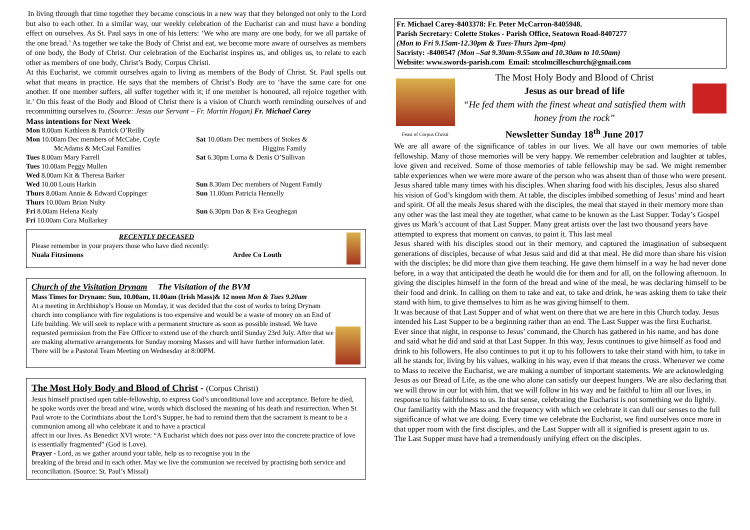In living through that time together they became conscious in a new way that they belonged not only to the Lord but also to each other. In a similar way, our weekly celebration of the Eucharist can and must have a bonding effect on ourselves. As St. Paul says in one of his letters: ‘We who are many are one body, for we all partake of the one bread.’ As together we take the Body of Christ and eat, we become more aware of ourselves as members of one body, the Body of Christ. Our celebration of the Eucharist inspires us, and obliges us, to relate to each other as members of one body, Christ’s Body, Corpus Christi.
At this Eucharist, we commit ourselves again to living as members of the Body of Christ. St. Paul spells out what that means in practice. He says that the members of Christ’s Body are to ‘have the same care for one another. If one member suffers, all suffer together with it; if one member is honoured, all rejoice together with it.’ On this feast of the Body and Blood of Christ there is a vision of Church worth reminding ourselves of and recommitting ourselves to. (Source: Jesus our Servant – Fr. Martin Hogan) Fr. Michael Carey
Mass intentions for Next Week
Mon 8.00am Kathleen & Patrick O’Reilly
Mon 10.00am Dec members of McCabe, Coyle
McAdams & McCaul Families
Tues 8.00am Mary Farrell
Tues 10.00am Peggy Mullen
Wed 8.00am Kit & Theresa Barker
Wed 10.00 Louis Harkin
Thurs 8.00am Annie & Edward Coppinger
Thurs 10.00am Brian Nulty
Fri 8.00am Helena Kealy
Fri 10.00am Cora Mullarkey
Sat 10.00am Dec members of Stokes &
Higgins Family
Sat 6.30pm Lorna & Denis O’Sullivan
Sun 8.30am Dec members of Nugent Family
Sun 11.00am Patricia Hennelly
Sun 6.30pm Dan & Eva Geoghegan
RECENTLY DECEASED
Please remember in your prayers those who have died recently:
Nuala Fitzsimons Ardee Co Louth
Church of the Visitation Drynam The Visitation of the BVM
Mass Times for Drynam: Sun, 10.00am, 11.00am (Irish Mass)& 12 noon Mon & Tues 9.20am
At a meeting in Archbishop’s House on Monday, it was decided that the cost of works to bring Drynam church into compliance with fire regulations is too expensive and would be a waste of money on an End of Life building. We will seek to replace with a permanent structure as soon as possible instead. We have requested permission from the Fire Officer to extend use of the church until Sunday 23rd July. After that we are making alternative arrangements for Sunday morning Masses and will have further information later.
There will be a Pastoral Team Meeting on Wednesday at 8:00PM.
The Most Holy Body and Blood of Christ - (Corpus Christi)
Jesus himself practised open table-fellowship, to express God’s unconditional love and acceptance. Before he died, he spoke words over the bread and wine, words which disclosed the meaning of his death and resurrection. When St Paul wrote to the Corinthians about the Lord’s Supper, he had to remind them that the sacrament is meant to be a communion among all who celebrate it and to have a practical
affect in our lives. As Benedict XVI wrote: “A Eucharist which does not pass over into the concrete practice of love is essentially fragmented” (God is Love).
Prayer - Lord, as we gather around your table, help us to recognise you in the
breaking of the bread and in each other. May we live the communion we received by practising both service and reconciliation. (Source: St. Paul’s Missal)
Fr. Michael Carey-8403378: Fr. Peter McCarron-8405948.
Parish Secretary: Colette Stokes - Parish Office, Seatown Road-8407277
(Mon to Fri 9.15am-12.30pm & Tues-Thurs 2pm-4pm)
Sacristy: -8400547 (Mon –Sat 9.30am-9.55am and 10.30am to 10.50am)
Website: www.swords-parish.com Email: stcolmcilleschurch@gmail.com
Feast of Corpus Christi
The Most Holy Body and Blood of Christ
Jesus as our bread of life
“He fed them with the finest wheat and satisfied them with honey from the rock”
Newsletter Sunday 18<sup>th</sup> June 2017
We are all aware of the significance of tables in our lives. We all have our own memories of table fellowship. Many of those memories will be very happy. We remember celebration and laughter at tables, love given and received. Some of those memories of table fellowship may be sad. We might remember table experiences when we were more aware of the person who was absent than of those who were present.
Jesus shared table many times with his disciples. When sharing food with his disciples, Jesus also shared his vision of God’s kingdom with them. At table, the disciples imbibed something of Jesus’ mind and heart and spirit. Of all the meals Jesus shared with the disciples, the meal that stayed in their memory more than any other was the last meal they ate together, what came to be known as the Last Supper. Today’s Gospel gives us Mark’s account of that Last Supper. Many great artists over the last two thousand years have attempted to express that moment on canvas, to paint it. This last meal
Jesus shared with his disciples stood out in their memory, and captured the imagination of subsequent generations of disciples, because of what Jesus said and did at that meal. He did more than share his vision with the disciples; he did more than give them teaching. He gave them himself in a way he had never done before, in a way that anticipated the death he would die for them and for all, on the following afternoon. In giving the disciples himself in the form of the bread and wine of the meal, he was declaring himself to be their food and drink. In calling on them to take and eat, to take and drink, he was asking them to take their stand with him, to give themselves to him as he was giving himself to them.
It was because of that Last Supper and of what went on there that we are here in this Church today. Jesus intended his Last Supper to be a beginning rather than an end. The Last Supper was the first Eucharist. Ever since that night, in response to Jesus’ command, the Church has gathered in his name, and has done and said what he did and said at that Last Supper. In this way, Jesus continues to give himself as food and drink to his followers. He also continues to put it up to his followers to take their stand with him, to take in all he stands for, living by his values, walking in his way, even if that means the cross. Whenever we come to Mass to receive the Eucharist, we are making a number of important statements. We are acknowledging Jesus as our Bread of Life, as the one who alone can satisfy our deepest hungers. We are also declaring that we will throw in our lot with him, that we will follow in his way and be faithful to him all our lives, in response to his faithfulness to us. In that sense, celebrating the Eucharist is not something we do lightly. Our familiarity with the Mass and the frequency with which we celebrate it can dull our senses to the full significance of what we are doing. Every time we celebrate the Eucharist, we find ourselves once more in that upper room with the first disciples, and the Last Supper with all it signified is present again to us.
The Last Supper must have had a tremendously unifying effect on the disciples.